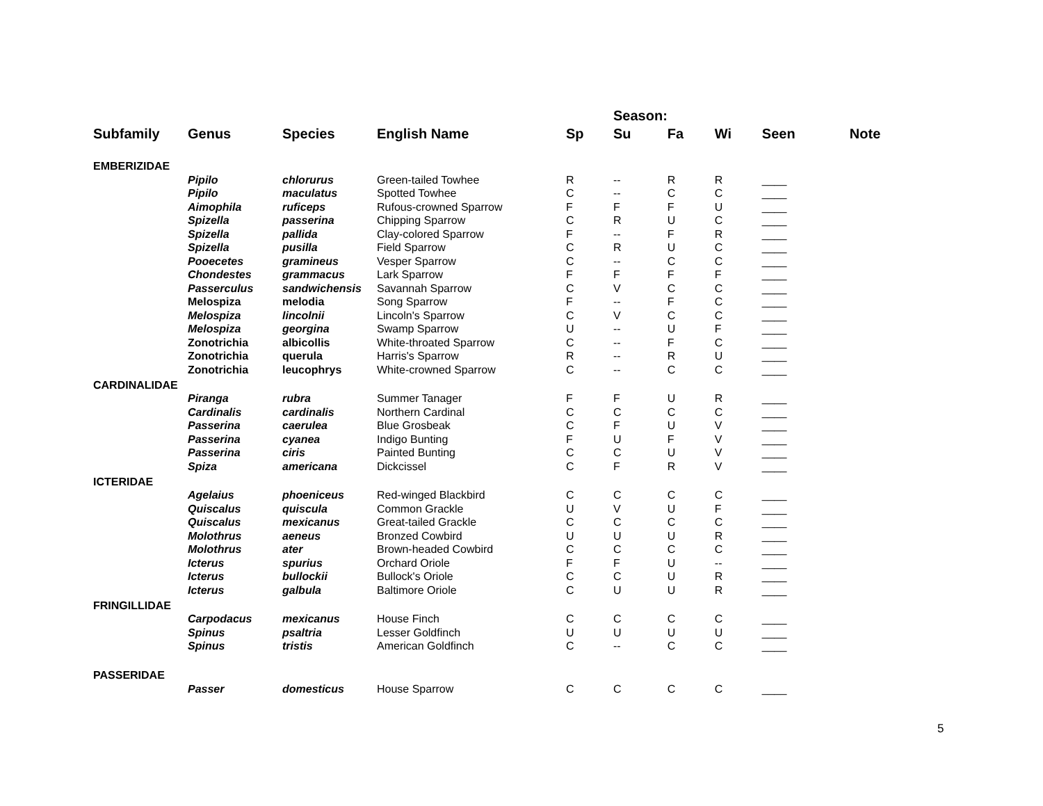| | | | | | Season: | | | | |
| --- | --- | --- | --- | --- | --- | --- | --- | --- | --- |
| Subfamily | Genus | Species | English Name | Sp | Su | Fa | Wi | Seen | Note |
| EMBERIZIDAE | | | | | | | | | |
| | Pipilo | chlorurus | Green-tailed Towhee | R | -- | R | R | ____ | |
| | Pipilo | maculatus | Spotted Towhee | C | -- | C | C | ____ | |
| | Aimophila | ruficeps | Rufous-crowned Sparrow | F | F | F | U | ____ | |
| | Spizella | passerina | Chipping Sparrow | C | R | U | C | ____ | |
| | Spizella | pallida | Clay-colored Sparrow | F | -- | F | R | ____ | |
| | Spizella | pusilla | Field Sparrow | C | R | U | C | ____ | |
| | Pooecetes | gramineus | Vesper Sparrow | C | -- | C | C | ____ | |
| | Chondestes | grammacus | Lark Sparrow | F | F | F | F | ____ | |
| | Passerculus | sandwichensis | Savannah Sparrow | C | V | C | C | ____ | |
| | Melospiza | melodia | Song Sparrow | F | -- | F | C | ____ | |
| | Melospiza | lincolnii | Lincoln's Sparrow | C | V | C | C | ____ | |
| | Melospiza | georgina | Swamp Sparrow | U | -- | U | F | ____ | |
| | Zonotrichia | albicollis | White-throated Sparrow | C | -- | F | C | ____ | |
| | Zonotrichia | querula | Harris's Sparrow | R | -- | R | U | ____ | |
| | Zonotrichia | leucophrys | White-crowned Sparrow | C | -- | C | C | ____ | |
| CARDINALIDAE | | | | | | | | | |
| | Piranga | rubra | Summer Tanager | F | F | U | R | ____ | |
| | Cardinalis | cardinalis | Northern Cardinal | C | C | C | C | ____ | |
| | Passerina | caerulea | Blue Grosbeak | C | F | U | V | ____ | |
| | Passerina | cyanea | Indigo Bunting | F | U | F | V | ____ | |
| | Passerina | ciris | Painted Bunting | C | C | U | V | ____ | |
| | Spiza | americana | Dickcissel | C | F | R | V | ____ | |
| ICTERIDAE | | | | | | | | | |
| | Agelaius | phoeniceus | Red-winged Blackbird | C | C | C | C | ____ | |
| | Quiscalus | quiscula | Common Grackle | U | V | U | F | ____ | |
| | Quiscalus | mexicanus | Great-tailed Grackle | C | C | C | C | ____ | |
| | Molothrus | aeneus | Bronzed Cowbird | U | U | U | R | ____ | |
| | Molothrus | ater | Brown-headed Cowbird | C | C | C | C | ____ | |
| | Icterus | spurius | Orchard Oriole | F | F | U | -- | ____ | |
| | Icterus | bullockii | Bullock's Oriole | C | C | U | R | ____ | |
| | Icterus | galbula | Baltimore Oriole | C | U | U | R | ____ | |
| FRINGILLIDAE | | | | | | | | | |
| | Carpodacus | mexicanus | House Finch | C | C | C | C | ____ | |
| | Spinus | psaltria | Lesser Goldfinch | U | U | U | U | ____ | |
| | Spinus | tristis | American Goldfinch | C | -- | C | C | ____ | |
| PASSERIDAE | | | | | | | | | |
| | Passer | domesticus | House Sparrow | C | C | C | C | ____ | |
5